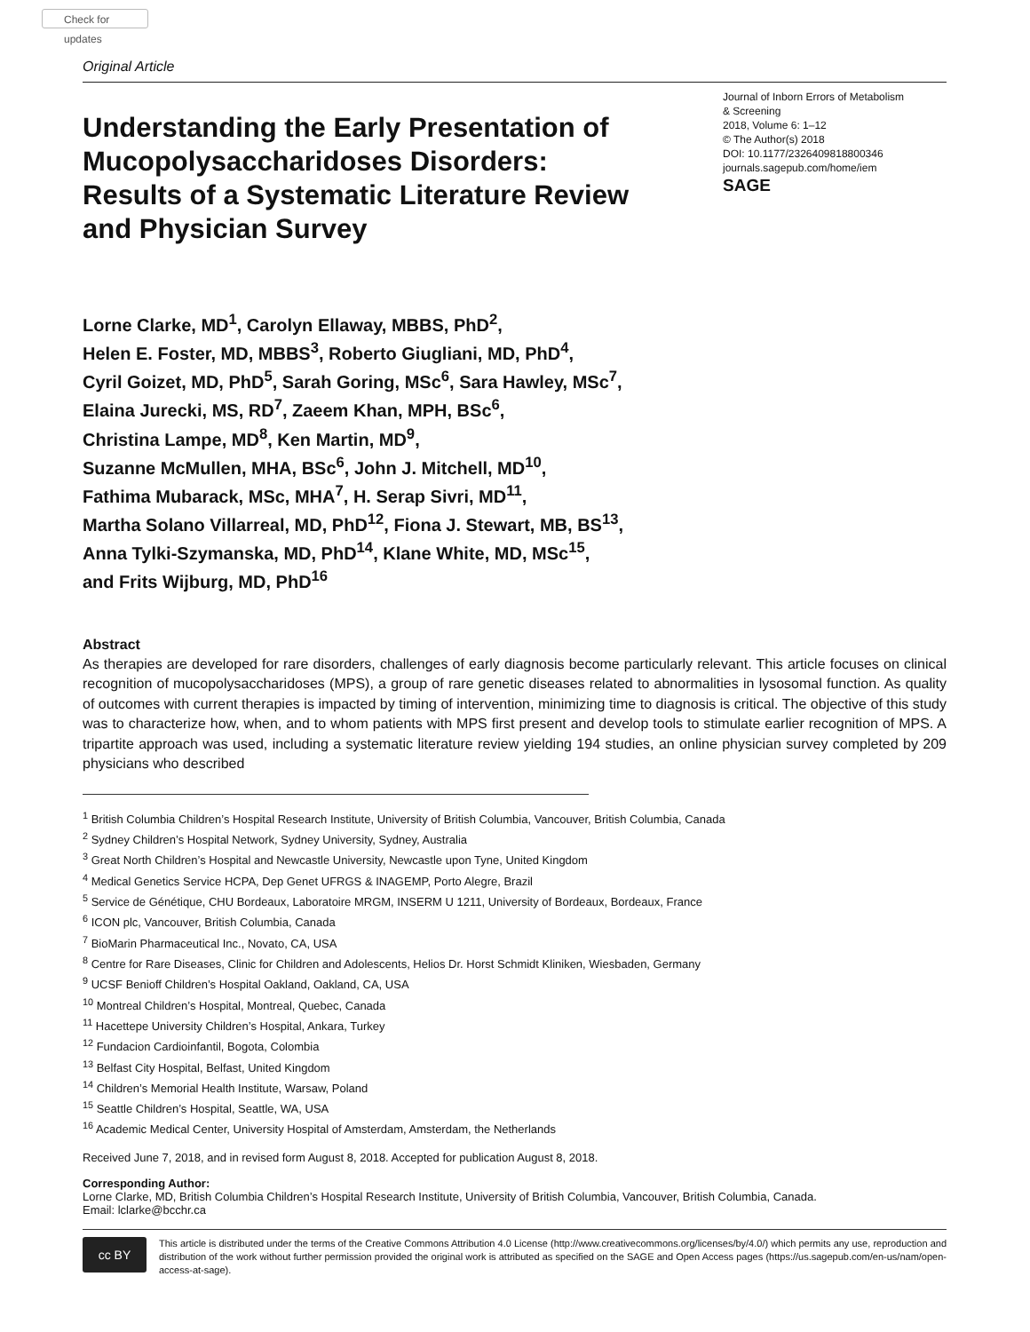Check for updates
Original Article
Understanding the Early Presentation of Mucopolysaccharidoses Disorders: Results of a Systematic Literature Review and Physician Survey
Journal of Inborn Errors of Metabolism
& Screening
2018, Volume 6: 1–12
© The Author(s) 2018
DOI: 10.1177/2326409818800346
journals.sagepub.com/home/iem
SAGE
Lorne Clarke, MD<sup>1</sup>, Carolyn Ellaway, MBBS, PhD<sup>2</sup>,
Helen E. Foster, MD, MBBS<sup>3</sup>, Roberto Giugliani, MD, PhD<sup>4</sup>,
Cyril Goizet, MD, PhD<sup>5</sup>, Sarah Goring, MSc<sup>6</sup>, Sara Hawley, MSc<sup>7</sup>,
Elaina Jurecki, MS, RD<sup>7</sup>, Zaeem Khan, MPH, BSc<sup>6</sup>,
Christina Lampe, MD<sup>8</sup>, Ken Martin, MD<sup>9</sup>,
Suzanne McMullen, MHA, BSc<sup>6</sup>, John J. Mitchell, MD<sup>10</sup>,
Fathima Mubarack, MSc, MHA<sup>7</sup>, H. Serap Sivri, MD<sup>11</sup>,
Martha Solano Villarreal, MD, PhD<sup>12</sup>, Fiona J. Stewart, MB, BS<sup>13</sup>,
Anna Tylki-Szymanska, MD, PhD<sup>14</sup>, Klane White, MD, MSc<sup>15</sup>,
and Frits Wijburg, MD, PhD<sup>16</sup>
Abstract
As therapies are developed for rare disorders, challenges of early diagnosis become particularly relevant. This article focuses on clinical recognition of mucopolysaccharidoses (MPS), a group of rare genetic diseases related to abnormalities in lysosomal function. As quality of outcomes with current therapies is impacted by timing of intervention, minimizing time to diagnosis is critical. The objective of this study was to characterize how, when, and to whom patients with MPS first present and develop tools to stimulate earlier recognition of MPS. A tripartite approach was used, including a systematic literature review yielding 194 studies, an online physician survey completed by 209 physicians who described
<sup>1</sup> British Columbia Children’s Hospital Research Institute, University of British Columbia, Vancouver, British Columbia, Canada
<sup>2</sup> Sydney Children’s Hospital Network, Sydney University, Sydney, Australia
<sup>3</sup> Great North Children’s Hospital and Newcastle University, Newcastle upon Tyne, United Kingdom
<sup>4</sup> Medical Genetics Service HCPA, Dep Genet UFRGS & INAGEMP, Porto Alegre, Brazil
<sup>5</sup> Service de Génétique, CHU Bordeaux, Laboratoire MRGM, INSERM U 1211, University of Bordeaux, Bordeaux, France
<sup>6</sup> ICON plc, Vancouver, British Columbia, Canada
<sup>7</sup> BioMarin Pharmaceutical Inc., Novato, CA, USA
<sup>8</sup> Centre for Rare Diseases, Clinic for Children and Adolescents, Helios Dr. Horst Schmidt Kliniken, Wiesbaden, Germany
<sup>9</sup> UCSF Benioff Children’s Hospital Oakland, Oakland, CA, USA
<sup>10</sup> Montreal Children’s Hospital, Montreal, Quebec, Canada
<sup>11</sup> Hacettepe University Children’s Hospital, Ankara, Turkey
<sup>12</sup> Fundacion Cardioinfantil, Bogota, Colombia
<sup>13</sup> Belfast City Hospital, Belfast, United Kingdom
<sup>14</sup> Children’s Memorial Health Institute, Warsaw, Poland
<sup>15</sup> Seattle Children’s Hospital, Seattle, WA, USA
<sup>16</sup> Academic Medical Center, University Hospital of Amsterdam, Amsterdam, the Netherlands
Received June 7, 2018, and in revised form August 8, 2018. Accepted for publication August 8, 2018.
Corresponding Author:
Lorne Clarke, MD, British Columbia Children’s Hospital Research Institute, University of British Columbia, Vancouver, British Columbia, Canada.
Email: lclarke@bcchr.ca
cc BY
This article is distributed under the terms of the Creative Commons Attribution 4.0 License (http://www.creativecommons.org/licenses/by/4.0/) which permits any use, reproduction and distribution of the work without further permission provided the original work is attributed as specified on the SAGE and Open Access pages (https://us.sagepub.com/en-us/nam/open-access-at-sage).